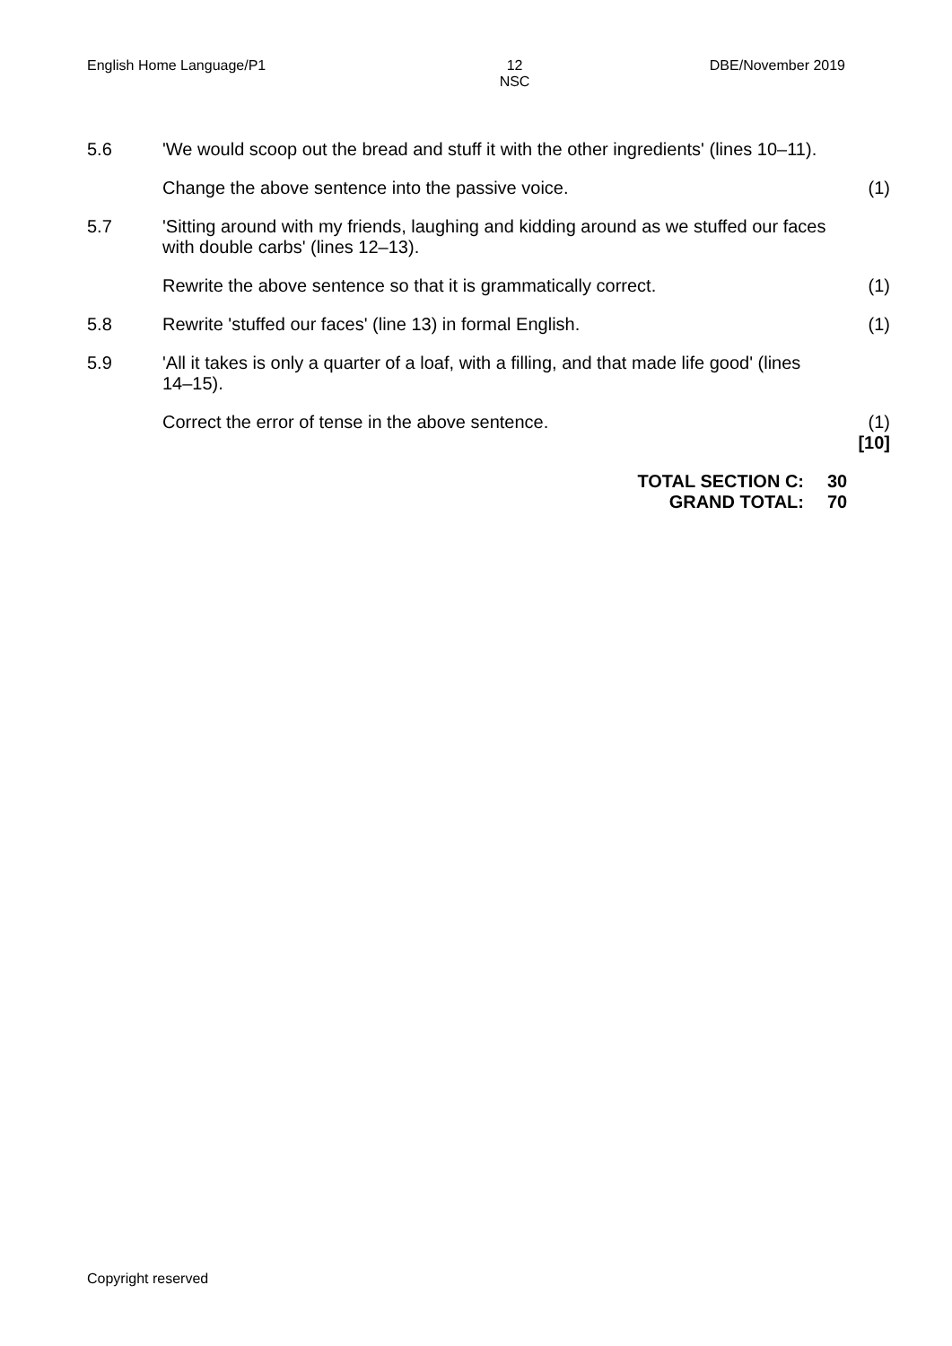English Home Language/P1 12
NSC DBE/November 2019
5.6 'We would scoop out the bread and stuff it with the other ingredients' (lines 10–11).
Change the above sentence into the passive voice. (1)
5.7 'Sitting around with my friends, laughing and kidding around as we stuffed our faces with double carbs' (lines 12–13).
Rewrite the above sentence so that it is grammatically correct.
(1)
5.8 Rewrite 'stuffed our faces' (line 13) in formal English. (1)
5.9 'All it takes is only a quarter of a loaf, with a filling, and that made life good' (lines 14–15).
Correct the error of tense in the above sentence. (1)
[10]
TOTAL SECTION C:
GRAND TOTAL:
30
70
Copyright reserved